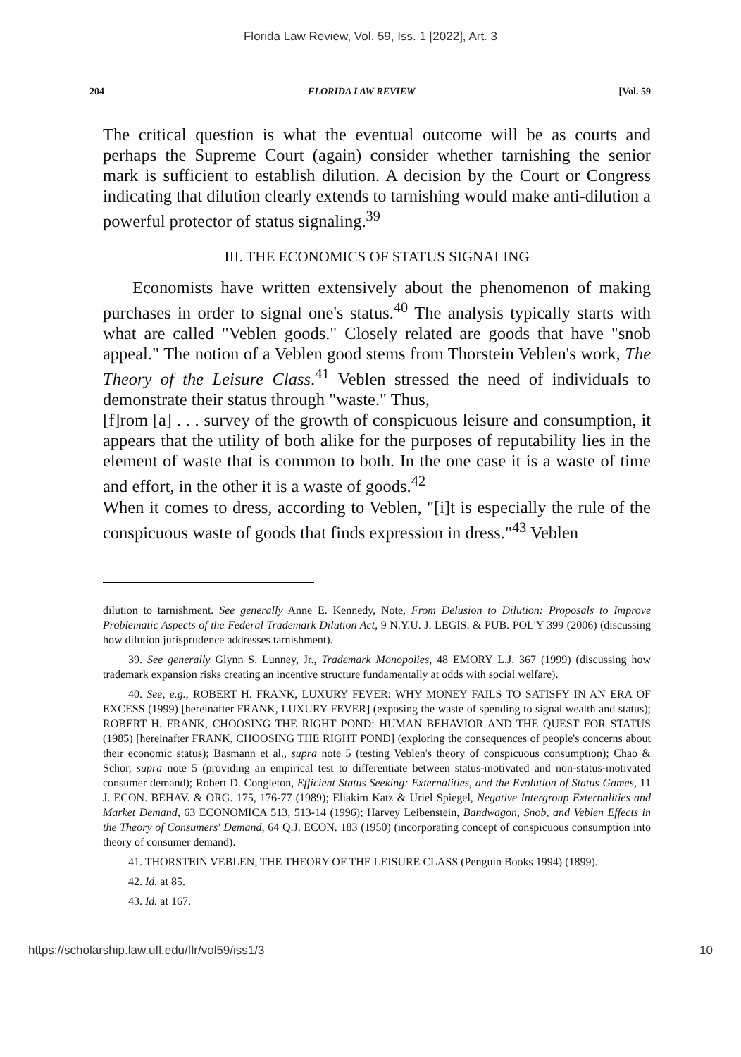Florida Law Review, Vol. 59, Iss. 1 [2022], Art. 3
204 FLORIDA LAW REVIEW [Vol. 59
The critical question is what the eventual outcome will be as courts and perhaps the Supreme Court (again) consider whether tarnishing the senior mark is sufficient to establish dilution. A decision by the Court or Congress indicating that dilution clearly extends to tarnishing would make anti-dilution a powerful protector of status signaling.<sup>39</sup>
III. THE ECONOMICS OF STATUS SIGNALING
Economists have written extensively about the phenomenon of making purchases in order to signal one's status.<sup>40</sup> The analysis typically starts with what are called "Veblen goods." Closely related are goods that have "snob appeal." The notion of a Veblen good stems from Thorstein Veblen's work, The Theory of the Leisure Class.<sup>41</sup> Veblen stressed the need of individuals to demonstrate their status through "waste." Thus,
[f]rom [a] . . . survey of the growth of conspicuous leisure and consumption, it appears that the utility of both alike for the purposes of reputability lies in the element of waste that is common to both. In the one case it is a waste of time and effort, in the other it is a waste of goods.<sup>42</sup>
When it comes to dress, according to Veblen, "[i]t is especially the rule of the conspicuous waste of goods that finds expression in dress."<sup>43</sup> Veblen
dilution to tarnishment. See generally Anne E. Kennedy, Note, From Delusion to Dilution: Proposals to Improve Problematic Aspects of the Federal Trademark Dilution Act, 9 N.Y.U. J. LEGIS. & PUB. POL'Y 399 (2006) (discussing how dilution jurisprudence addresses tarnishment).
39. See generally Glynn S. Lunney, Jr., Trademark Monopolies, 48 EMORY L.J. 367 (1999) (discussing how trademark expansion risks creating an incentive structure fundamentally at odds with social welfare).
40. See, e.g., ROBERT H. FRANK, LUXURY FEVER: WHY MONEY FAILS TO SATISFY IN AN ERA OF EXCESS (1999) [hereinafter FRANK, LUXURY FEVER] (exposing the waste of spending to signal wealth and status); ROBERT H. FRANK, CHOOSING THE RIGHT POND: HUMAN BEHAVIOR AND THE QUEST FOR STATUS (1985) [hereinafter FRANK, CHOOSING THE RIGHT POND] (exploring the consequences of people's concerns about their economic status); Basmann et al., supra note 5 (testing Veblen's theory of conspicuous consumption); Chao & Schor, supra note 5 (providing an empirical test to differentiate between status-motivated and non-status-motivated consumer demand); Robert D. Congleton, Efficient Status Seeking: Externalities, and the Evolution of Status Games, 11 J. ECON. BEHAV. & ORG. 175, 176-77 (1989); Eliakim Katz & Uriel Spiegel, Negative Intergroup Externalities and Market Demand, 63 ECONOMICA 513, 513-14 (1996); Harvey Leibenstein, Bandwagon, Snob, and Veblen Effects in the Theory of Consumers' Demand, 64 Q.J. ECON. 183 (1950) (incorporating concept of conspicuous consumption into theory of consumer demand).
41. THORSTEIN VEBLEN, THE THEORY OF THE LEISURE CLASS (Penguin Books 1994) (1899).
42. Id. at 85.
43. Id. at 167.
https://scholarship.law.ufl.edu/flr/vol59/iss1/3 10